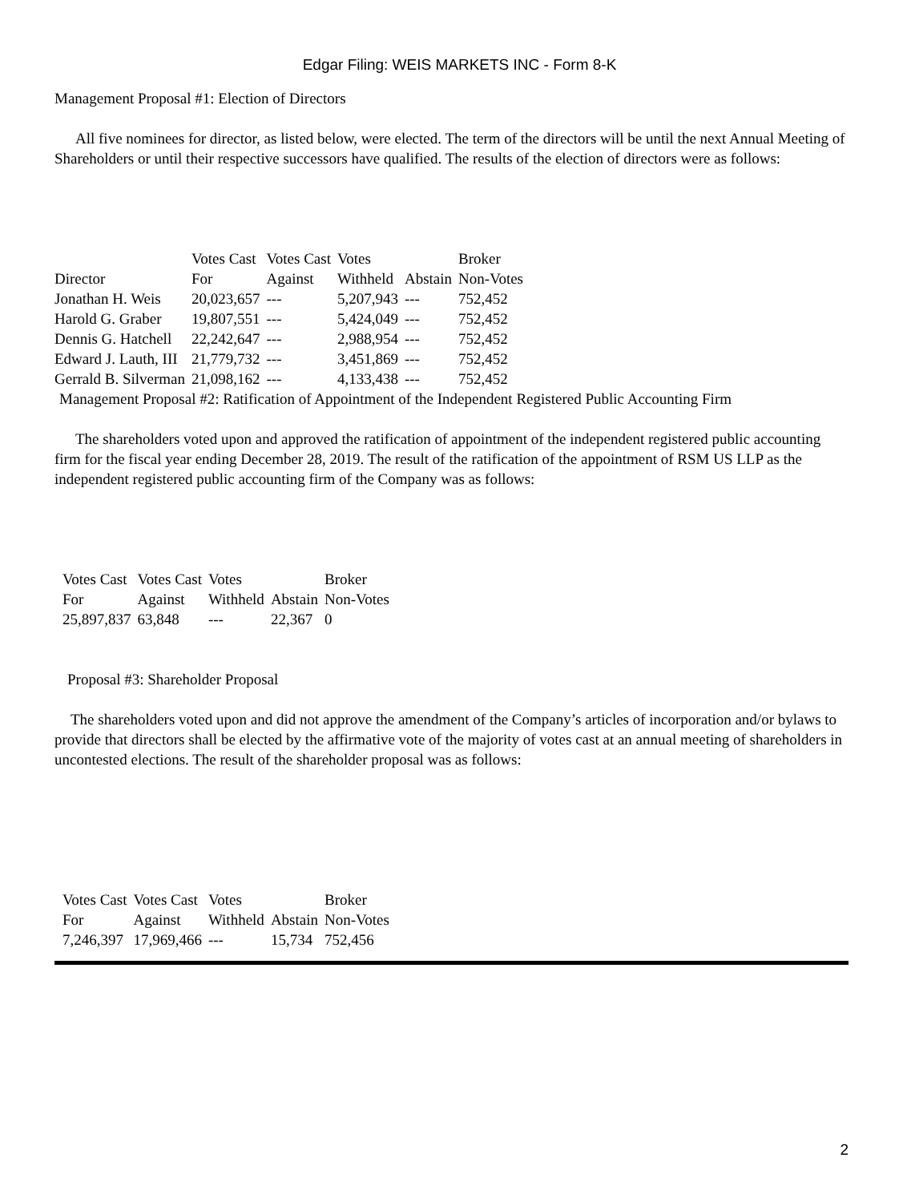Edgar Filing: WEIS MARKETS INC - Form 8-K
Management Proposal #1: Election of Directors
All five nominees for director, as listed below, were elected. The term of the directors will be until the next Annual Meeting of Shareholders or until their respective successors have qualified. The results of the election of directors were as follows:
| | Votes Cast | Votes Cast | Votes | | Broker |
| --- | --- | --- | --- | --- | --- |
| Director | For | Against | Withheld | Abstain | Non-Votes |
| Jonathan H. Weis | 20,023,657 | --- | 5,207,943 | --- | 752,452 |
| Harold G. Graber | 19,807,551 | --- | 5,424,049 | --- | 752,452 |
| Dennis G. Hatchell | 22,242,647 | --- | 2,988,954 | --- | 752,452 |
| Edward J. Lauth, III | 21,779,732 | --- | 3,451,869 | --- | 752,452 |
| Gerrald B. Silverman | 21,098,162 | --- | 4,133,438 | --- | 752,452 |
Management Proposal #2: Ratification of Appointment of the Independent Registered Public Accounting Firm
The shareholders voted upon and approved the ratification of appointment of the independent registered public accounting firm for the fiscal year ending December 28, 2019. The result of the ratification of the appointment of RSM US LLP as the independent registered public accounting firm of the Company was as follows:
| Votes Cast | Votes Cast | Votes | | Broker |
| --- | --- | --- | --- | --- |
| For | Against | Withheld | Abstain | Non-Votes |
| 25,897,837 | 63,848 | --- | 22,367 | 0 |
Proposal #3: Shareholder Proposal
The shareholders voted upon and did not approve the amendment of the Company’s articles of incorporation and/or bylaws to provide that directors shall be elected by the affirmative vote of the majority of votes cast at an annual meeting of shareholders in uncontested elections. The result of the shareholder proposal was as follows:
| Votes Cast | Votes Cast | Votes | | Broker |
| --- | --- | --- | --- | --- |
| For | Against | Withheld | Abstain | Non-Votes |
| 7,246,397 | 17,969,466 | --- | 15,734 | 752,456 |
2